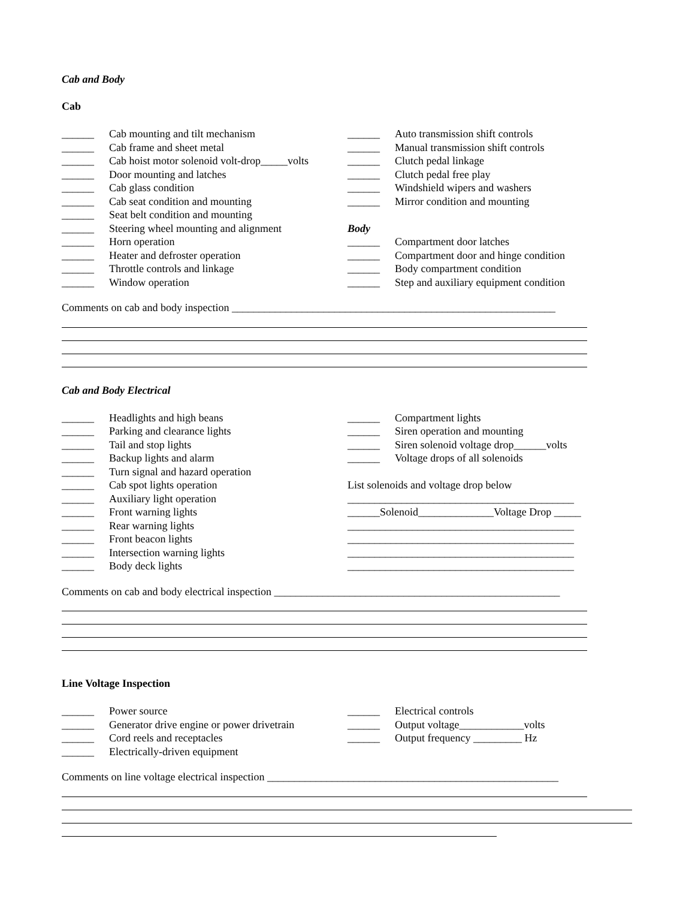Cab and Body
Cab
______ Cab mounting and tilt mechanism
______ Cab frame and sheet metal
______ Cab hoist motor solenoid volt-drop_____volts
______ Door mounting and latches
______ Cab glass condition
______ Cab seat condition and mounting
______ Seat belt condition and mounting
______ Steering wheel mounting and alignment
______ Horn operation
______ Heater and defroster operation
______ Throttle controls and linkage
______ Window operation
______ Auto transmission shift controls
______ Manual transmission shift controls
______ Clutch pedal linkage
______ Clutch pedal free play
______ Windshield wipers and washers
______ Mirror condition and mounting
Body
______ Compartment door latches
______ Compartment door and hinge condition
______ Body compartment condition
______ Step and auxiliary equipment condition
Comments on cab and body inspection ____________________________________________________________
Cab and Body Electrical
______ Headlights and high beans
______ Parking and clearance lights
______ Tail and stop lights
______ Backup lights and alarm
______ Turn signal and hazard operation
______ Cab spot lights operation
______ Auxiliary light operation
______ Front warning lights
______ Rear warning lights
______ Front beacon lights
______ Intersection warning lights
______ Body deck lights
______ Compartment lights
______ Siren operation and mounting
______ Siren solenoid voltage drop______volts
______ Voltage drops of all solenoids
List solenoids and voltage drop below
__________________________________________
______Solenoid______________Voltage Drop _____
__________________________________________
__________________________________________
__________________________________________
__________________________________________
Comments on cab and body electrical inspection _____________________________________________________
Line Voltage Inspection
______ Power source
______ Generator drive engine or power drivetrain
______ Cord reels and receptacles
______ Electrically-driven equipment
______ Electrical controls
______ Output voltage____________volts
______ Output frequency _________ Hz
Comments on line voltage electrical inspection ______________________________________________________